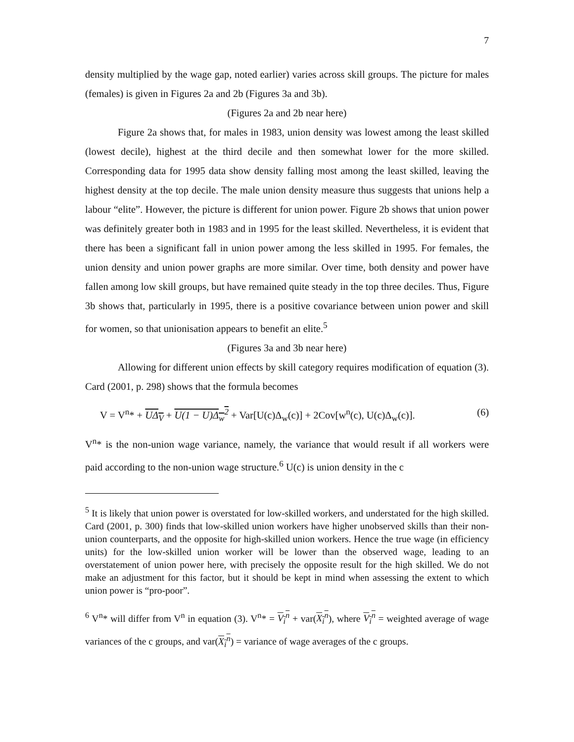7
density multiplied by the wage gap, noted earlier) varies across skill groups. The picture for males (females) is given in Figures 2a and 2b (Figures 3a and 3b).
(Figures 2a and 2b near here)
Figure 2a shows that, for males in 1983, union density was lowest among the least skilled (lowest decile), highest at the third decile and then somewhat lower for the more skilled. Corresponding data for 1995 data show density falling most among the least skilled, leaving the highest density at the top decile. The male union density measure thus suggests that unions help a labour “elite”. However, the picture is different for union power. Figure 2b shows that union power was definitely greater both in 1983 and in 1995 for the least skilled. Nevertheless, it is evident that there has been a significant fall in union power among the less skilled in 1995. For females, the union density and union power graphs are more similar. Over time, both density and power have fallen among low skill groups, but have remained quite steady in the top three deciles. Thus, Figure 3b shows that, particularly in 1995, there is a positive covariance between union power and skill for women, so that unionisation appears to benefit an elite.<sup>5</sup>
(Figures 3a and 3b near here)
Allowing for different union effects by skill category requires modification of equation (3). Card (2001, p. 298) shows that the formula becomes
V = V<sup>n</sup>* + UΔ<sub>V</sub> + U(1 − U)Δ<sub>w</sub><sup>2</sup> + Var[U(c)Δ<sub>w</sub>(c)] + 2Cov[w<sup>n</sup>(c), U(c)Δ<sub>w</sub>(c)]. (6)
V<sup>n</sup>* is the non-union wage variance, namely, the variance that would result if all workers were paid according to the non-union wage structure.<sup>6</sup> U(c) is union density in the c
<sup>5</sup> It is likely that union power is overstated for low-skilled workers, and understated for the high skilled. Card (2001, p. 300) finds that low-skilled union workers have higher unobserved skills than their non-union counterparts, and the opposite for high-skilled union workers. Hence the true wage (in efficiency units) for the low-skilled union worker will be lower than the observed wage, leading to an overstatement of union power here, with precisely the opposite result for the high skilled. We do not make an adjustment for this factor, but it should be kept in mind when assessing the extent to which union power is “pro-poor”.
<sup>6</sup> V<sup>n</sup>* will differ from V<sup>n</sup> in equation (3). V<sup>n</sup>* = V<sub>i</sub><sup>n</sup> + var(X<sub>i</sub><sup>n</sup>), where V<sub>i</sub><sup>n</sup> = weighted average of wage variances of the c groups, and var(X<sub>i</sub><sup>n</sup>) = variance of wage averages of the c groups.